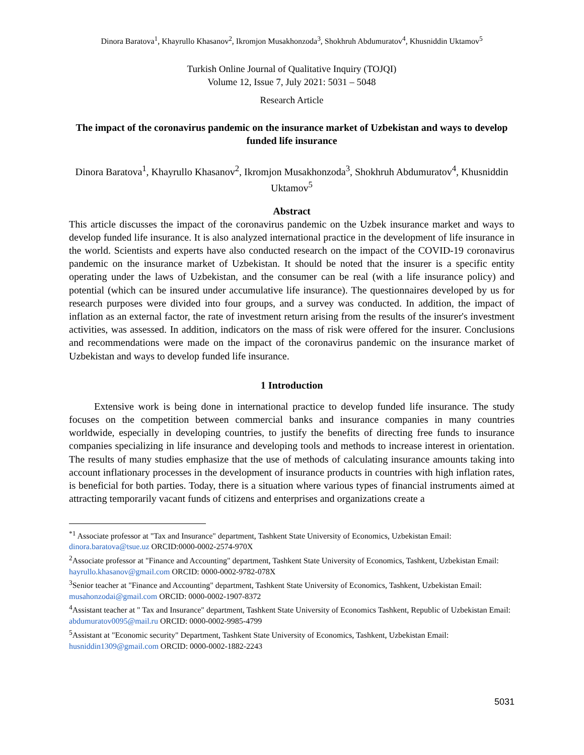Dinora Baratova<sup>1</sup>, Khayrullo Khasanov<sup>2</sup>, Ikromjon Musakhonzoda<sup>3</sup>, Shokhruh Abdumuratov<sup>4</sup>, Khusniddin Uktamov<sup>5</sup>
Turkish Online Journal of Qualitative Inquiry (TOJQI)
Volume 12, Issue 7, July 2021: 5031 – 5048
Research Article
The impact of the coronavirus pandemic on the insurance market of Uzbekistan and ways to develop funded life insurance
Dinora Baratova<sup>1</sup>, Khayrullo Khasanov<sup>2</sup>, Ikromjon Musakhonzoda<sup>3</sup>, Shokhruh Abdumuratov<sup>4</sup>, Khusniddin Uktamov<sup>5</sup>
Abstract
This article discusses the impact of the coronavirus pandemic on the Uzbek insurance market and ways to develop funded life insurance. It is also analyzed international practice in the development of life insurance in the world. Scientists and experts have also conducted research on the impact of the COVID-19 coronavirus pandemic on the insurance market of Uzbekistan. It should be noted that the insurer is a specific entity operating under the laws of Uzbekistan, and the consumer can be real (with a life insurance policy) and potential (which can be insured under accumulative life insurance). The questionnaires developed by us for research purposes were divided into four groups, and a survey was conducted. In addition, the impact of inflation as an external factor, the rate of investment return arising from the results of the insurer's investment activities, was assessed. In addition, indicators on the mass of risk were offered for the insurer. Conclusions and recommendations were made on the impact of the coronavirus pandemic on the insurance market of Uzbekistan and ways to develop funded life insurance.
1 Introduction
Extensive work is being done in international practice to develop funded life insurance. The study focuses on the competition between commercial banks and insurance companies in many countries worldwide, especially in developing countries, to justify the benefits of directing free funds to insurance companies specializing in life insurance and developing tools and methods to increase interest in orientation. The results of many studies emphasize that the use of methods of calculating insurance amounts taking into account inflationary processes in the development of insurance products in countries with high inflation rates, is beneficial for both parties. Today, there is a situation where various types of financial instruments aimed at attracting temporarily vacant funds of citizens and enterprises and organizations create a
<sup>*1</sup> Associate professor at "Tax and Insurance" department, Tashkent State University of Economics, Uzbekistan Email: dinora.baratova@tsue.uz ORCID:0000-0002-2574-970X
<sup>2</sup> Associate professor at "Finance and Accounting" department, Tashkent State University of Economics, Tashkent, Uzbekistan Email: hayrullo.khasanov@gmail.com ORCID: 0000-0002-9782-078X
<sup>3</sup> Senior teacher at "Finance and Accounting" department, Tashkent State University of Economics, Tashkent, Uzbekistan Email: musahonzodai@gmail.com ORCID: 0000-0002-1907-8372
<sup>4</sup> Assistant teacher at " Tax and Insurance" department, Tashkent State University of Economics Tashkent, Republic of Uzbekistan Email: abdumuratov0095@mail.ru ORCID: 0000-0002-9985-4799
<sup>5</sup> Assistant at "Economic security" Department, Tashkent State University of Economics, Tashkent, Uzbekistan Email: husniddin1309@gmail.com ORCID: 0000-0002-1882-2243
5031